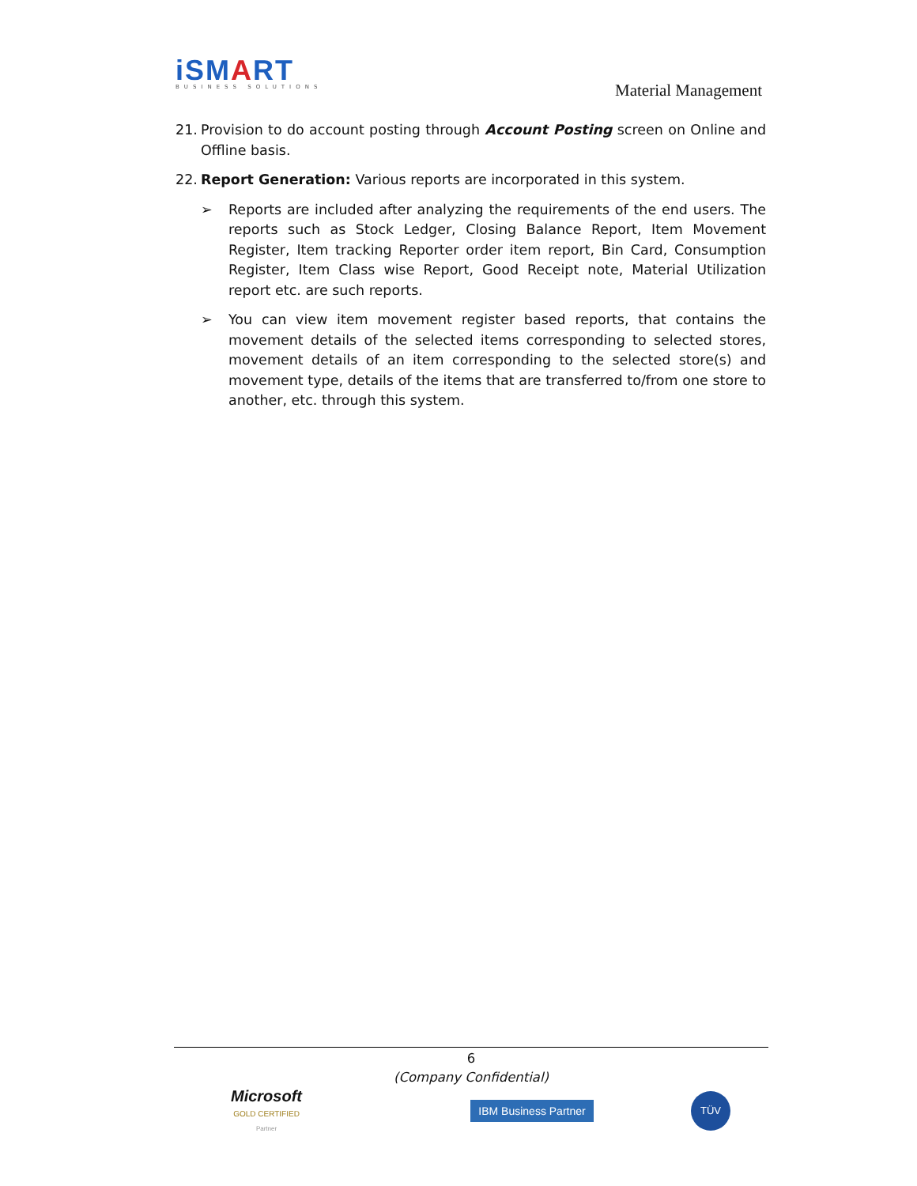iSMART
BUSINESS SOLUTIONS
Material Management
21. Provision to do account posting through Account Posting screen on Online and Offline basis.
22. Report Generation: Various reports are incorporated in this system.
➢ Reports are included after analyzing the requirements of the end users. The reports such as Stock Ledger, Closing Balance Report, Item Movement Register, Item tracking Reporter order item report, Bin Card, Consumption Register, Item Class wise Report, Good Receipt note, Material Utilization report etc. are such reports.
➢ You can view item movement register based reports, that contains the movement details of the selected items corresponding to selected stores, movement details of an item corresponding to the selected store(s) and movement type, details of the items that are transferred to/from one store to another, etc. through this system.
6
(Company Confidential)
Microsoft
GOLD CERTIFIED
Partner
IBM Business Partner
TÜV